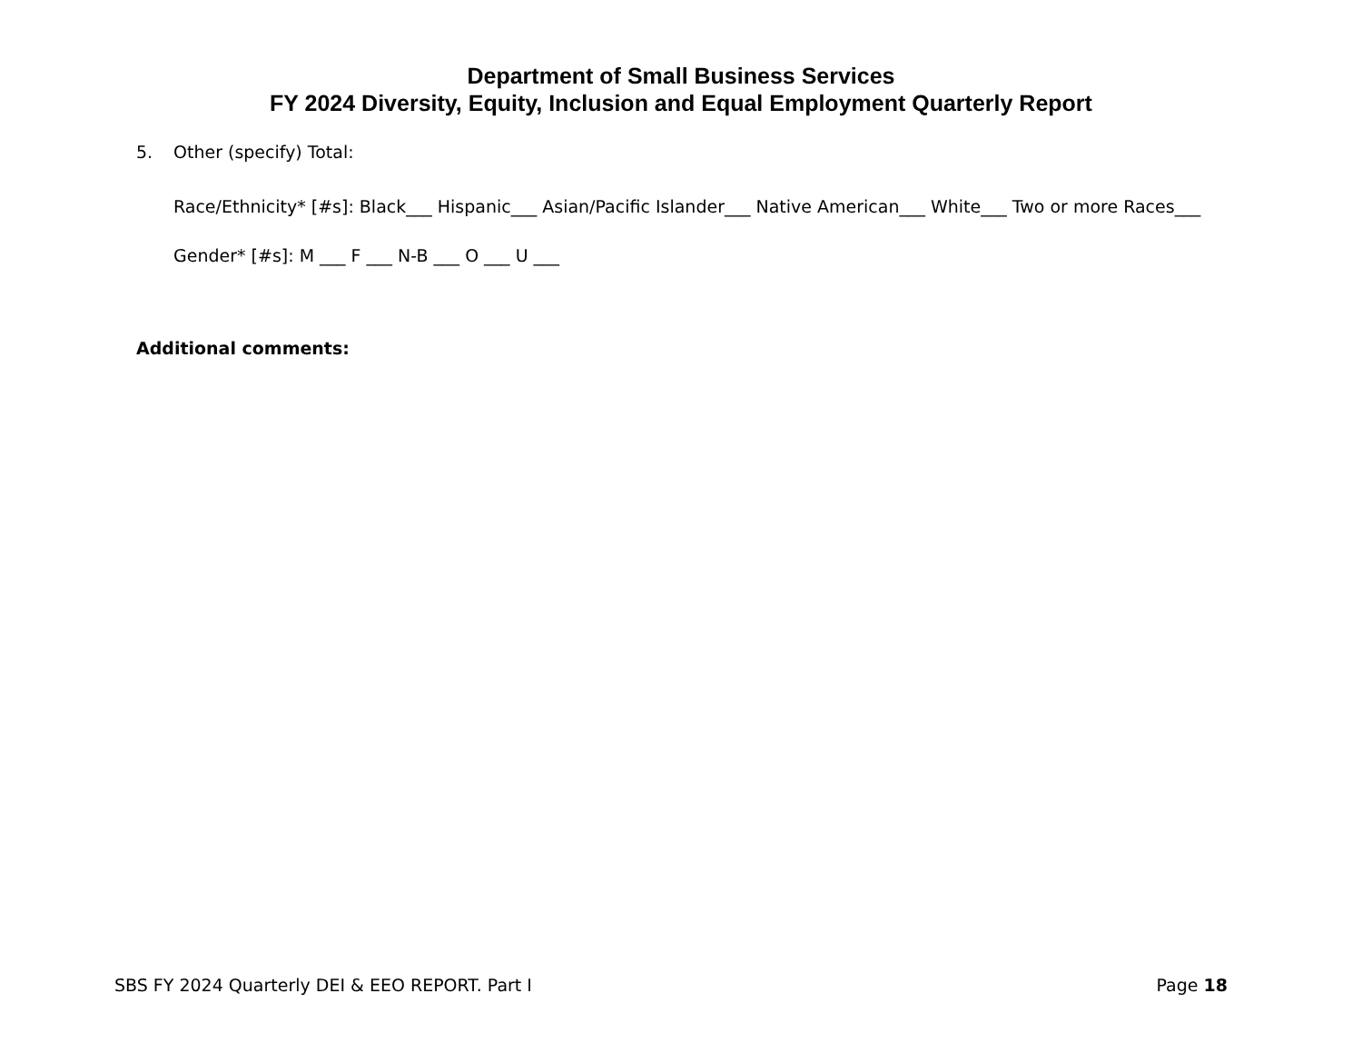Department of Small Business Services
FY 2024 Diversity, Equity, Inclusion and Equal Employment Quarterly Report
5. Other (specify) Total:
Race/Ethnicity* [#s]: Black___ Hispanic___ Asian/Pacific Islander___ Native American___ White___ Two or more Races___
Gender* [#s]: M ___ F ___ N-B ___ O ___ U ___
Additional comments:
SBS FY 2024 Quarterly DEI & EEO REPORT. Part I Page 18